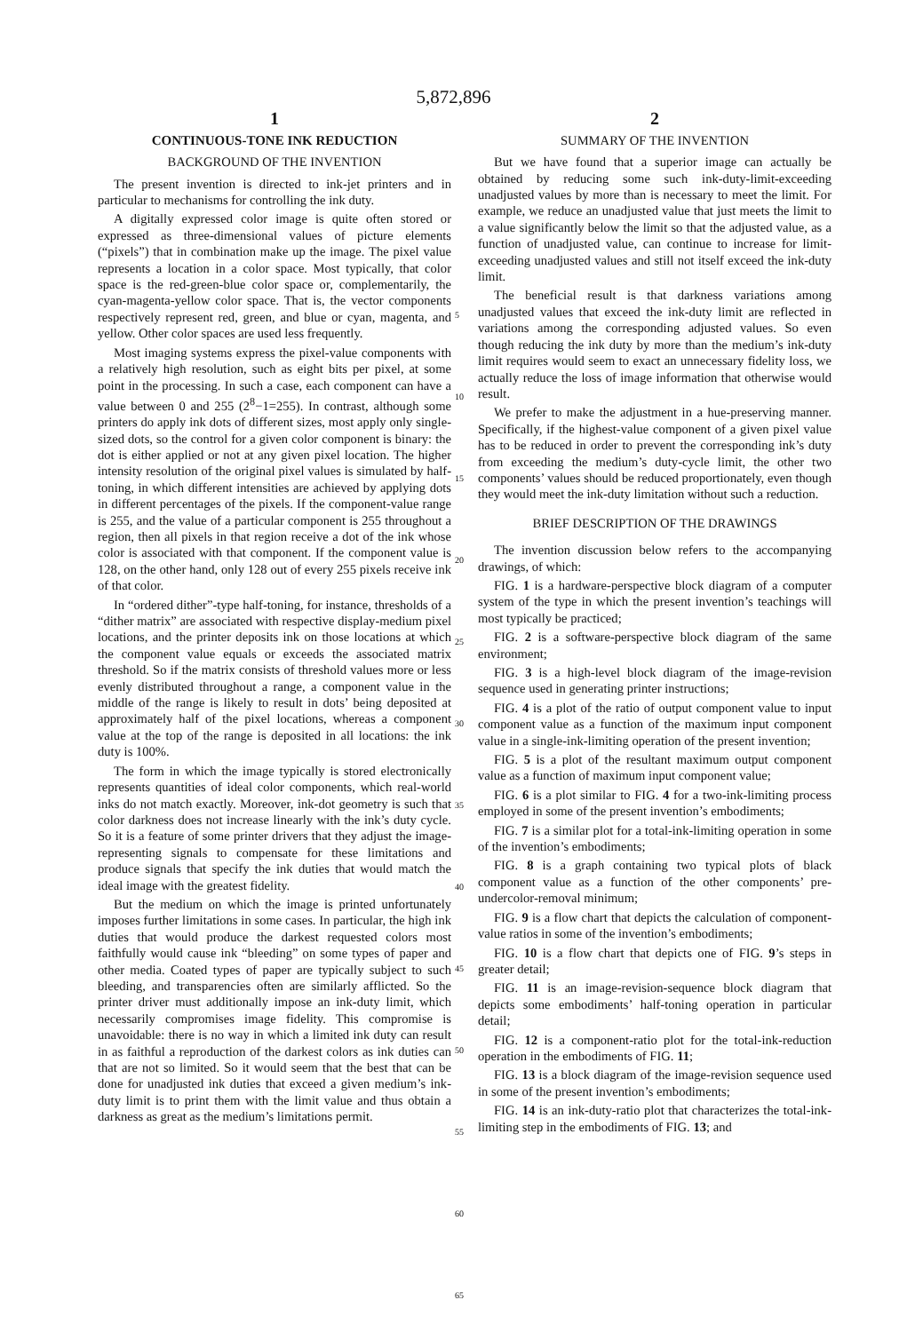5,872,896
1
CONTINUOUS-TONE INK REDUCTION
BACKGROUND OF THE INVENTION
The present invention is directed to ink-jet printers and in particular to mechanisms for controlling the ink duty.
A digitally expressed color image is quite often stored or expressed as three-dimensional values of picture elements (“pixels”) that in combination make up the image. The pixel value represents a location in a color space. Most typically, that color space is the red-green-blue color space or, complementarily, the cyan-magenta-yellow color space. That is, the vector components respectively represent red, green, and blue or cyan, magenta, and yellow. Other color spaces are used less frequently.
Most imaging systems express the pixel-value components with a relatively high resolution, such as eight bits per pixel, at some point in the processing. In such a case, each component can have a value between 0 and 255 (2<sup>8</sup>−1=255). In contrast, although some printers do apply ink dots of different sizes, most apply only single-sized dots, so the control for a given color component is binary: the dot is either applied or not at any given pixel location. The higher intensity resolution of the original pixel values is simulated by half-toning, in which different intensities are achieved by applying dots in different percentages of the pixels. If the component-value range is 255, and the value of a particular component is 255 throughout a region, then all pixels in that region receive a dot of the ink whose color is associated with that component. If the component value is 128, on the other hand, only 128 out of every 255 pixels receive ink of that color.
In “ordered dither”-type half-toning, for instance, thresholds of a “dither matrix” are associated with respective display-medium pixel locations, and the printer deposits ink on those locations at which the component value equals or exceeds the associated matrix threshold. So if the matrix consists of threshold values more or less evenly distributed throughout a range, a component value in the middle of the range is likely to result in dots’ being deposited at approximately half of the pixel locations, whereas a component value at the top of the range is deposited in all locations: the ink duty is 100%.
The form in which the image typically is stored electronically represents quantities of ideal color components, which real-world inks do not match exactly. Moreover, ink-dot geometry is such that color darkness does not increase linearly with the ink’s duty cycle. So it is a feature of some printer drivers that they adjust the image-representing signals to compensate for these limitations and produce signals that specify the ink duties that would match the ideal image with the greatest fidelity.
But the medium on which the image is printed unfortunately imposes further limitations in some cases. In particular, the high ink duties that would produce the darkest requested colors most faithfully would cause ink “bleeding” on some types of paper and other media. Coated types of paper are typically subject to such bleeding, and transparencies often are similarly afflicted. So the printer driver must additionally impose an ink-duty limit, which necessarily compromises image fidelity. This compromise is unavoidable: there is no way in which a limited ink duty can result in as faithful a reproduction of the darkest colors as ink duties can that are not so limited. So it would seem that the best that can be done for unadjusted ink duties that exceed a given medium’s ink-duty limit is to print them with the limit value and thus obtain a darkness as great as the medium’s limitations permit.
5
10
15
20
25
30
35
40
45
50
55
60
65
2
SUMMARY OF THE INVENTION
But we have found that a superior image can actually be obtained by reducing some such ink-duty-limit-exceeding unadjusted values by more than is necessary to meet the limit. For example, we reduce an unadjusted value that just meets the limit to a value significantly below the limit so that the adjusted value, as a function of unadjusted value, can continue to increase for limit-exceeding unadjusted values and still not itself exceed the ink-duty limit.
The beneficial result is that darkness variations among unadjusted values that exceed the ink-duty limit are reflected in variations among the corresponding adjusted values. So even though reducing the ink duty by more than the medium’s ink-duty limit requires would seem to exact an unnecessary fidelity loss, we actually reduce the loss of image information that otherwise would result.
We prefer to make the adjustment in a hue-preserving manner. Specifically, if the highest-value component of a given pixel value has to be reduced in order to prevent the corresponding ink’s duty from exceeding the medium’s duty-cycle limit, the other two components’ values should be reduced proportionately, even though they would meet the ink-duty limitation without such a reduction.
BRIEF DESCRIPTION OF THE DRAWINGS
The invention discussion below refers to the accompanying drawings, of which:
FIG. 1 is a hardware-perspective block diagram of a computer system of the type in which the present invention’s teachings will most typically be practiced;
FIG. 2 is a software-perspective block diagram of the same environment;
FIG. 3 is a high-level block diagram of the image-revision sequence used in generating printer instructions;
FIG. 4 is a plot of the ratio of output component value to input component value as a function of the maximum input component value in a single-ink-limiting operation of the present invention;
FIG. 5 is a plot of the resultant maximum output component value as a function of maximum input component value;
FIG. 6 is a plot similar to FIG. 4 for a two-ink-limiting process employed in some of the present invention’s embodiments;
FIG. 7 is a similar plot for a total-ink-limiting operation in some of the invention’s embodiments;
FIG. 8 is a graph containing two typical plots of black component value as a function of the other components’ pre-undercolor-removal minimum;
FIG. 9 is a flow chart that depicts the calculation of component-value ratios in some of the invention’s embodiments;
FIG. 10 is a flow chart that depicts one of FIG. 9’s steps in greater detail;
FIG. 11 is an image-revision-sequence block diagram that depicts some embodiments’ half-toning operation in particular detail;
FIG. 12 is a component-ratio plot for the total-ink-reduction operation in the embodiments of FIG. 11;
FIG. 13 is a block diagram of the image-revision sequence used in some of the present invention’s embodiments;
FIG. 14 is an ink-duty-ratio plot that characterizes the total-ink-limiting step in the embodiments of FIG. 13; and